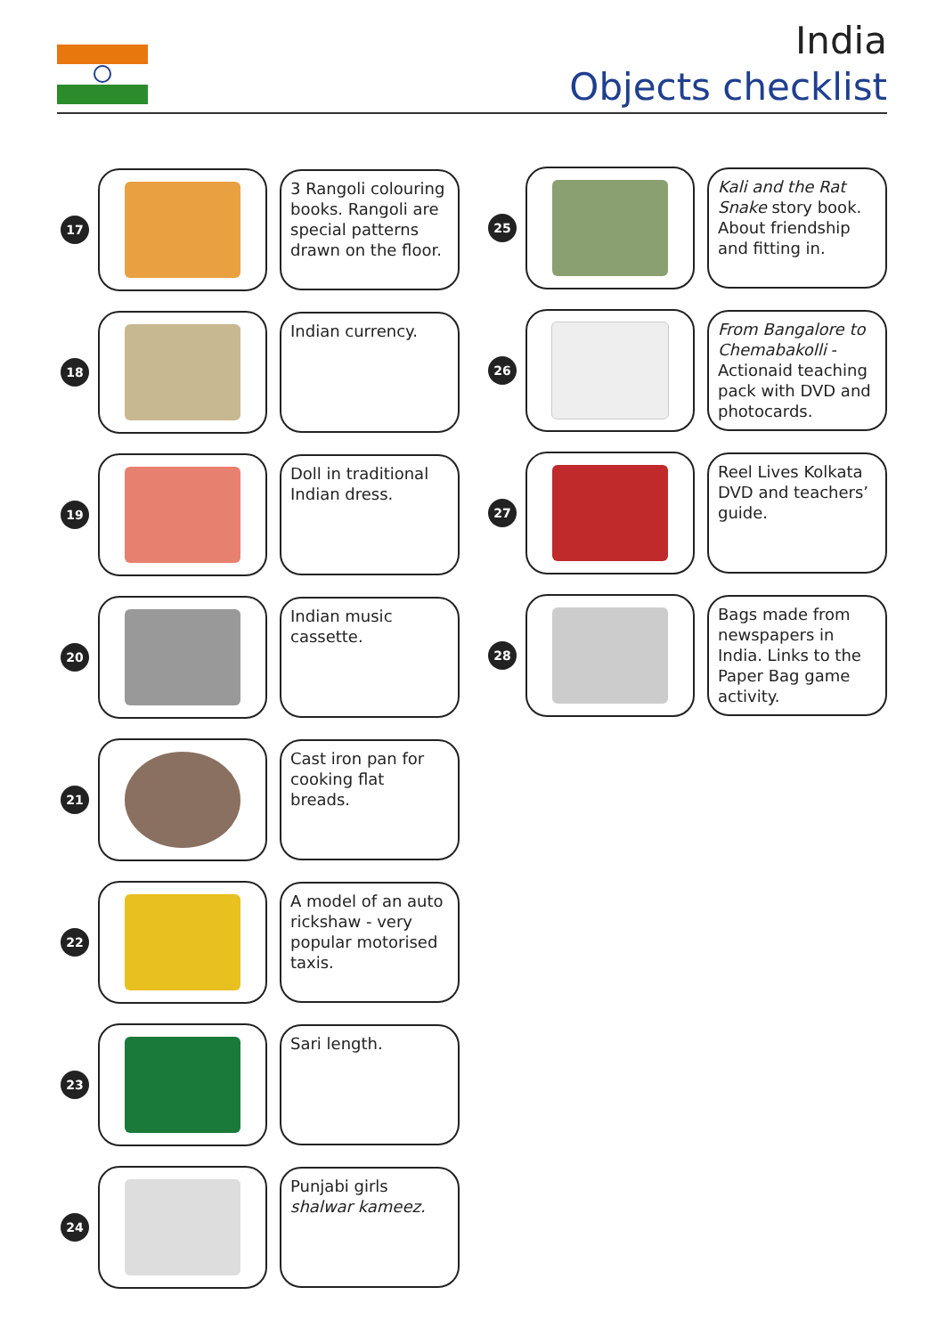India
Objects checklist
17
3 Rangoli colouring books. Rangoli are special patterns drawn on the floor.
18
Indian currency.
19
Doll in traditional Indian dress.
20
Indian music cassette.
21
Cast iron pan for cooking flat breads.
22
A model of an auto rickshaw - very popular motorised taxis.
23
Sari length.
24
Punjabi girls shalwar kameez.
25
Kali and the Rat Snake story book. About friendship and fitting in.
26
From Bangalore to Chemabakolli - Actionaid teaching pack with DVD and photocards.
27
Reel Lives Kolkata DVD and teachers’ guide.
28
Bags made from newspapers in India. Links to the Paper Bag game activity.